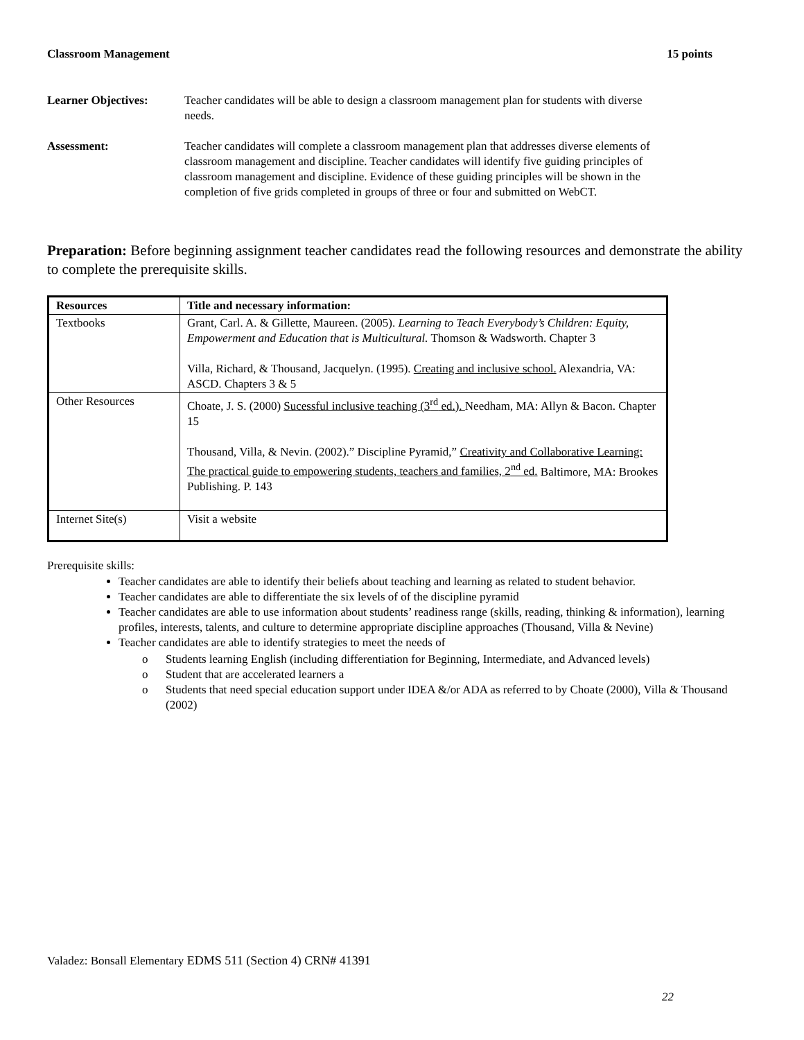Classroom Management 15 points
Learner Objectives: Teacher candidates will be able to design a classroom management plan for students with diverse needs.
Assessment: Teacher candidates will complete a classroom management plan that addresses diverse elements of classroom management and discipline. Teacher candidates will identify five guiding principles of classroom management and discipline. Evidence of these guiding principles will be shown in the completion of five grids completed in groups of three or four and submitted on WebCT.
Preparation: Before beginning assignment teacher candidates read the following resources and demonstrate the ability to complete the prerequisite skills.
| Resources | Title and necessary information: |
| --- | --- |
| Textbooks | Grant, Carl. A. & Gillette, Maureen. (2005). Learning to Teach Everybody’s Children: Equity, Empowerment and Education that is Multicultural. Thomson & Wadsworth. Chapter 3 Villa, Richard, & Thousand, Jacquelyn. (1995). Creating and inclusive school. Alexandria, VA: ASCD. Chapters 3 & 5 |
| Other Resources | Choate, J. S. (2000) Sucessful inclusive teaching (3<sup>rd</sup> ed.). Needham, MA: Allyn & Bacon. Chapter 15 Thousand, Villa, & Nevin. (2002).” Discipline Pyramid,” Creativity and Collaborative Learning: The practical guide to empowering students, teachers and families, 2<sup>nd</sup> ed. Baltimore, MA: Brookes Publishing. P. 143 |
| Internet Site(s) | Visit a website |
Prerequisite skills:
Teacher candidates are able to identify their beliefs about teaching and learning as related to student behavior.
Teacher candidates are able to differentiate the six levels of of the discipline pyramid
Teacher candidates are able to use information about students’ readiness range (skills, reading, thinking & information), learning profiles, interests, talents, and culture to determine appropriate discipline approaches (Thousand, Villa & Nevine)
Teacher candidates are able to identify strategies to meet the needs of
o Students learning English (including differentiation for Beginning, Intermediate, and Advanced levels)
o Student that are accelerated learners a
o Students that need special education support under IDEA &/or ADA as referred to by Choate (2000), Villa & Thousand (2002)
Valadez: Bonsall Elementary EDMS 511 (Section 4) CRN# 41391
22